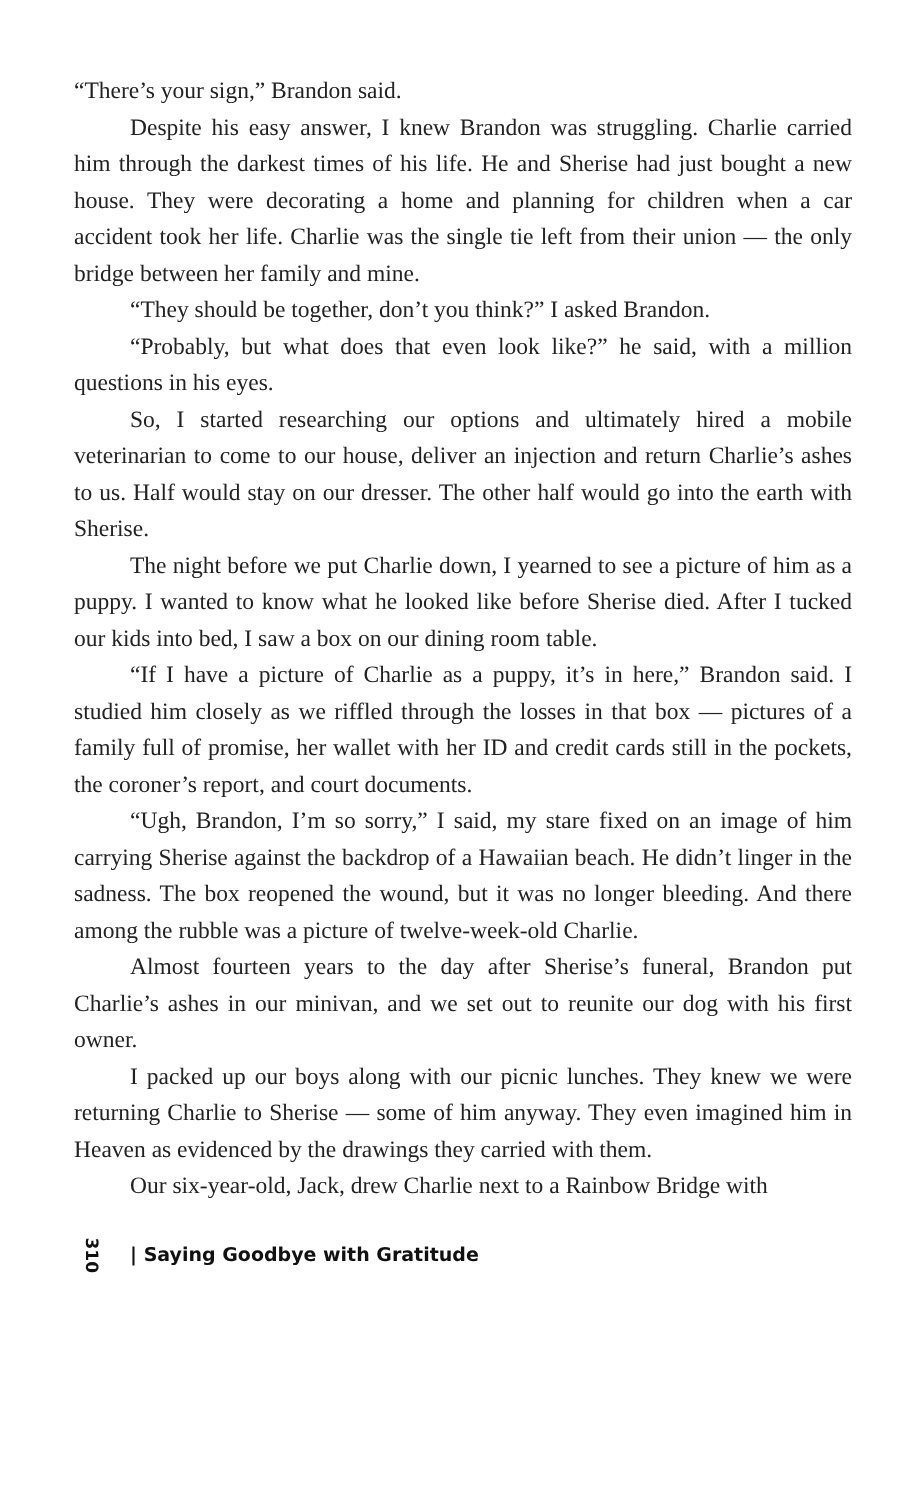“There’s your sign,” Brandon said.
Despite his easy answer, I knew Brandon was struggling. Charlie carried him through the darkest times of his life. He and Sherise had just bought a new house. They were decorating a home and planning for children when a car accident took her life. Charlie was the single tie left from their union — the only bridge between her family and mine.
“They should be together, don’t you think?” I asked Brandon.
“Probably, but what does that even look like?” he said, with a million questions in his eyes.
So, I started researching our options and ultimately hired a mobile veterinarian to come to our house, deliver an injection and return Charlie’s ashes to us. Half would stay on our dresser. The other half would go into the earth with Sherise.
The night before we put Charlie down, I yearned to see a picture of him as a puppy. I wanted to know what he looked like before Sherise died. After I tucked our kids into bed, I saw a box on our dining room table.
“If I have a picture of Charlie as a puppy, it’s in here,” Brandon said. I studied him closely as we riffled through the losses in that box — pictures of a family full of promise, her wallet with her ID and credit cards still in the pockets, the coroner’s report, and court documents.
“Ugh, Brandon, I’m so sorry,” I said, my stare fixed on an image of him carrying Sherise against the backdrop of a Hawaiian beach. He didn’t linger in the sadness. The box reopened the wound, but it was no longer bleeding. And there among the rubble was a picture of twelve-week-old Charlie.
Almost fourteen years to the day after Sherise’s funeral, Brandon put Charlie’s ashes in our minivan, and we set out to reunite our dog with his first owner.
I packed up our boys along with our picnic lunches. They knew we were returning Charlie to Sherise — some of him anyway. They even imagined him in Heaven as evidenced by the drawings they carried with them.
Our six-year-old, Jack, drew Charlie next to a Rainbow Bridge with
310 | Saying Goodbye with Gratitude